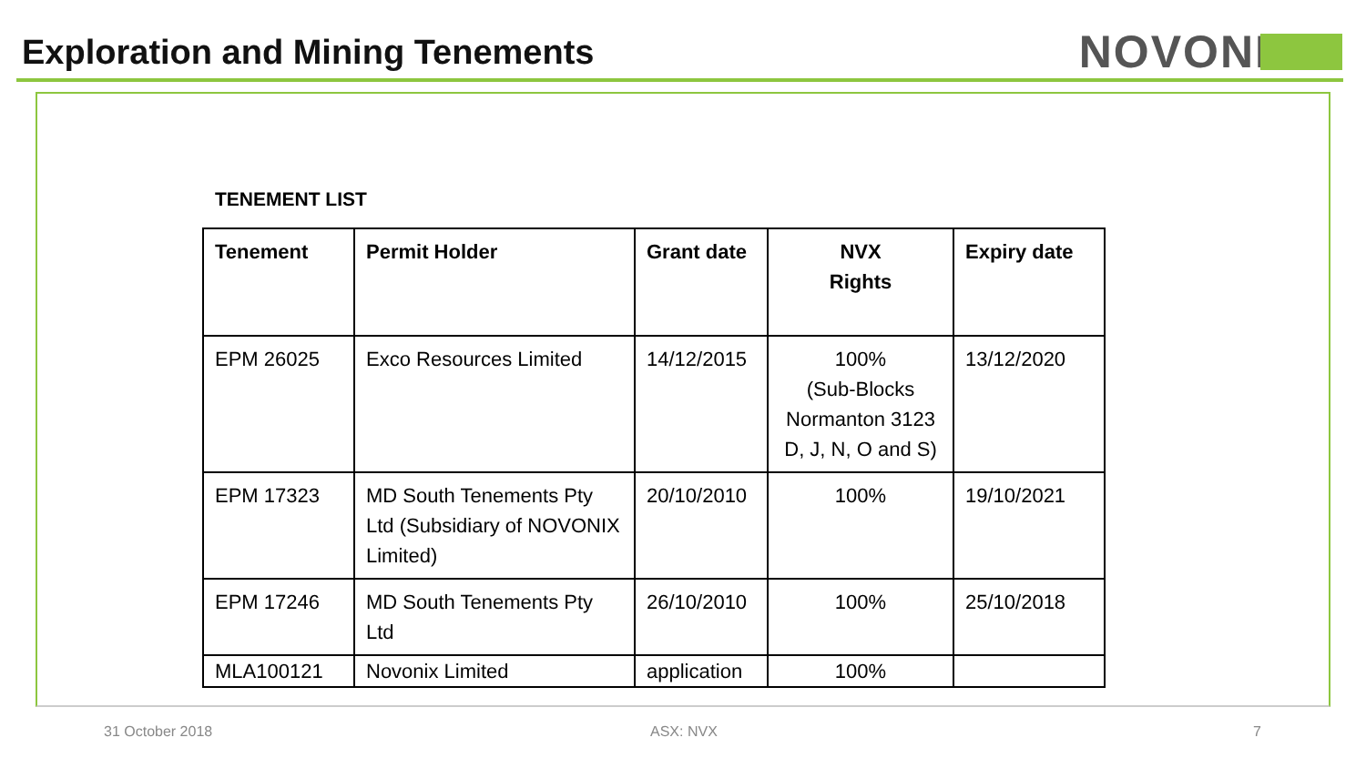Exploration and Mining Tenements
NOVONI
TENEMENT LIST
| Tenement | Permit Holder | Grant date | NVX Rights | Expiry date |
| --- | --- | --- | --- | --- |
| EPM 26025 | Exco Resources Limited | 14/12/2015 | 100% (Sub-Blocks Normanton 3123 D, J, N, O and S) | 13/12/2020 |
| EPM 17323 | MD South Tenements Pty Ltd (Subsidiary of NOVONIX Limited) | 20/10/2010 | 100% | 19/10/2021 |
| EPM 17246 | MD South Tenements Pty Ltd | 26/10/2010 | 100% | 25/10/2018 |
| MLA100121 | Novonix Limited | application | 100% | |
31 October 2018 ASX: NVX 7